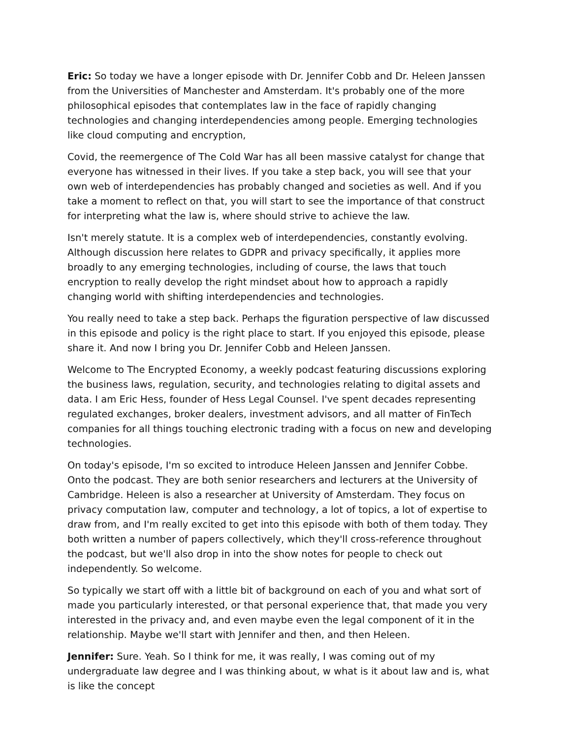Eric: So today we have a longer episode with Dr. Jennifer Cobb and Dr. Heleen Janssen from the Universities of Manchester and Amsterdam. It's probably one of the more philosophical episodes that contemplates law in the face of rapidly changing technologies and changing interdependencies among people. Emerging technologies like cloud computing and encryption,
Covid, the reemergence of The Cold War has all been massive catalyst for change that everyone has witnessed in their lives. If you take a step back, you will see that your own web of interdependencies has probably changed and societies as well. And if you take a moment to reflect on that, you will start to see the importance of that construct for interpreting what the law is, where should strive to achieve the law.
Isn't merely statute. It is a complex web of interdependencies, constantly evolving. Although discussion here relates to GDPR and privacy specifically, it applies more broadly to any emerging technologies, including of course, the laws that touch encryption to really develop the right mindset about how to approach a rapidly changing world with shifting interdependencies and technologies.
You really need to take a step back. Perhaps the figuration perspective of law discussed in this episode and policy is the right place to start. If you enjoyed this episode, please share it. And now I bring you Dr. Jennifer Cobb and Heleen Janssen.
Welcome to The Encrypted Economy, a weekly podcast featuring discussions exploring the business laws, regulation, security, and technologies relating to digital assets and data. I am Eric Hess, founder of Hess Legal Counsel. I've spent decades representing regulated exchanges, broker dealers, investment advisors, and all matter of FinTech companies for all things touching electronic trading with a focus on new and developing technologies.
On today's episode, I'm so excited to introduce Heleen Janssen and Jennifer Cobbe. Onto the podcast. They are both senior researchers and lecturers at the University of Cambridge. Heleen is also a researcher at University of Amsterdam. They focus on privacy computation law, computer and technology, a lot of topics, a lot of expertise to draw from, and I'm really excited to get into this episode with both of them today. They both written a number of papers collectively, which they'll cross-reference throughout the podcast, but we'll also drop in into the show notes for people to check out independently. So welcome.
So typically we start off with a little bit of background on each of you and what sort of made you particularly interested, or that personal experience that, that made you very interested in the privacy and, and even maybe even the legal component of it in the relationship. Maybe we'll start with Jennifer and then, and then Heleen.
Jennifer: Sure. Yeah. So I think for me, it was really, I was coming out of my undergraduate law degree and I was thinking about, w what is it about law and is, what is like the concept